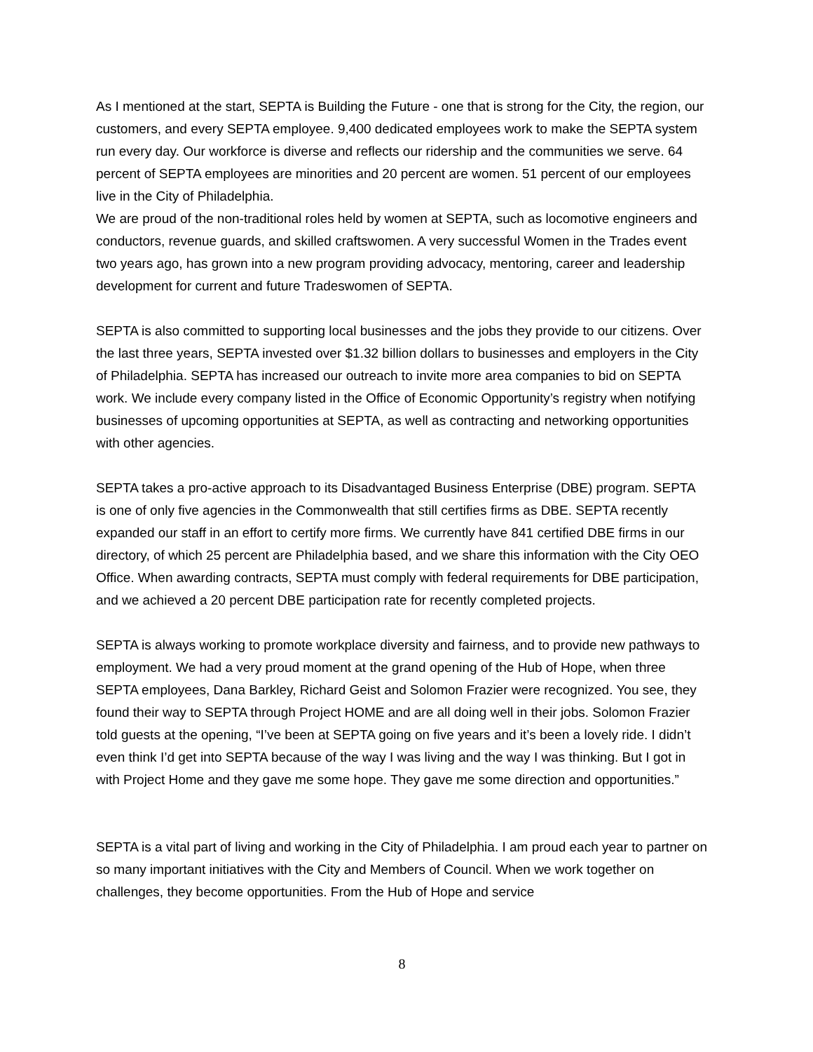As I mentioned at the start, SEPTA is Building the Future - one that is strong for the City, the region, our customers, and every SEPTA employee. 9,400 dedicated employees work to make the SEPTA system run every day. Our workforce is diverse and reflects our ridership and the communities we serve. 64 percent of SEPTA employees are minorities and 20 percent are women. 51 percent of our employees live in the City of Philadelphia.
We are proud of the non-traditional roles held by women at SEPTA, such as locomotive engineers and conductors, revenue guards, and skilled craftswomen. A very successful Women in the Trades event two years ago, has grown into a new program providing advocacy, mentoring, career and leadership development for current and future Tradeswomen of SEPTA.
SEPTA is also committed to supporting local businesses and the jobs they provide to our citizens. Over the last three years, SEPTA invested over $1.32 billion dollars to businesses and employers in the City of Philadelphia. SEPTA has increased our outreach to invite more area companies to bid on SEPTA work. We include every company listed in the Office of Economic Opportunity’s registry when notifying businesses of upcoming opportunities at SEPTA, as well as contracting and networking opportunities with other agencies.
SEPTA takes a pro-active approach to its Disadvantaged Business Enterprise (DBE) program. SEPTA is one of only five agencies in the Commonwealth that still certifies firms as DBE. SEPTA recently expanded our staff in an effort to certify more firms. We currently have 841 certified DBE firms in our directory, of which 25 percent are Philadelphia based, and we share this information with the City OEO Office. When awarding contracts, SEPTA must comply with federal requirements for DBE participation, and we achieved a 20 percent DBE participation rate for recently completed projects.
SEPTA is always working to promote workplace diversity and fairness, and to provide new pathways to employment. We had a very proud moment at the grand opening of the Hub of Hope, when three SEPTA employees, Dana Barkley, Richard Geist and Solomon Frazier were recognized. You see, they found their way to SEPTA through Project HOME and are all doing well in their jobs. Solomon Frazier told guests at the opening, “I’ve been at SEPTA going on five years and it’s been a lovely ride. I didn’t even think I’d get into SEPTA because of the way I was living and the way I was thinking. But I got in with Project Home and they gave me some hope. They gave me some direction and opportunities.”
SEPTA is a vital part of living and working in the City of Philadelphia. I am proud each year to partner on so many important initiatives with the City and Members of Council. When we work together on challenges, they become opportunities. From the Hub of Hope and service
8